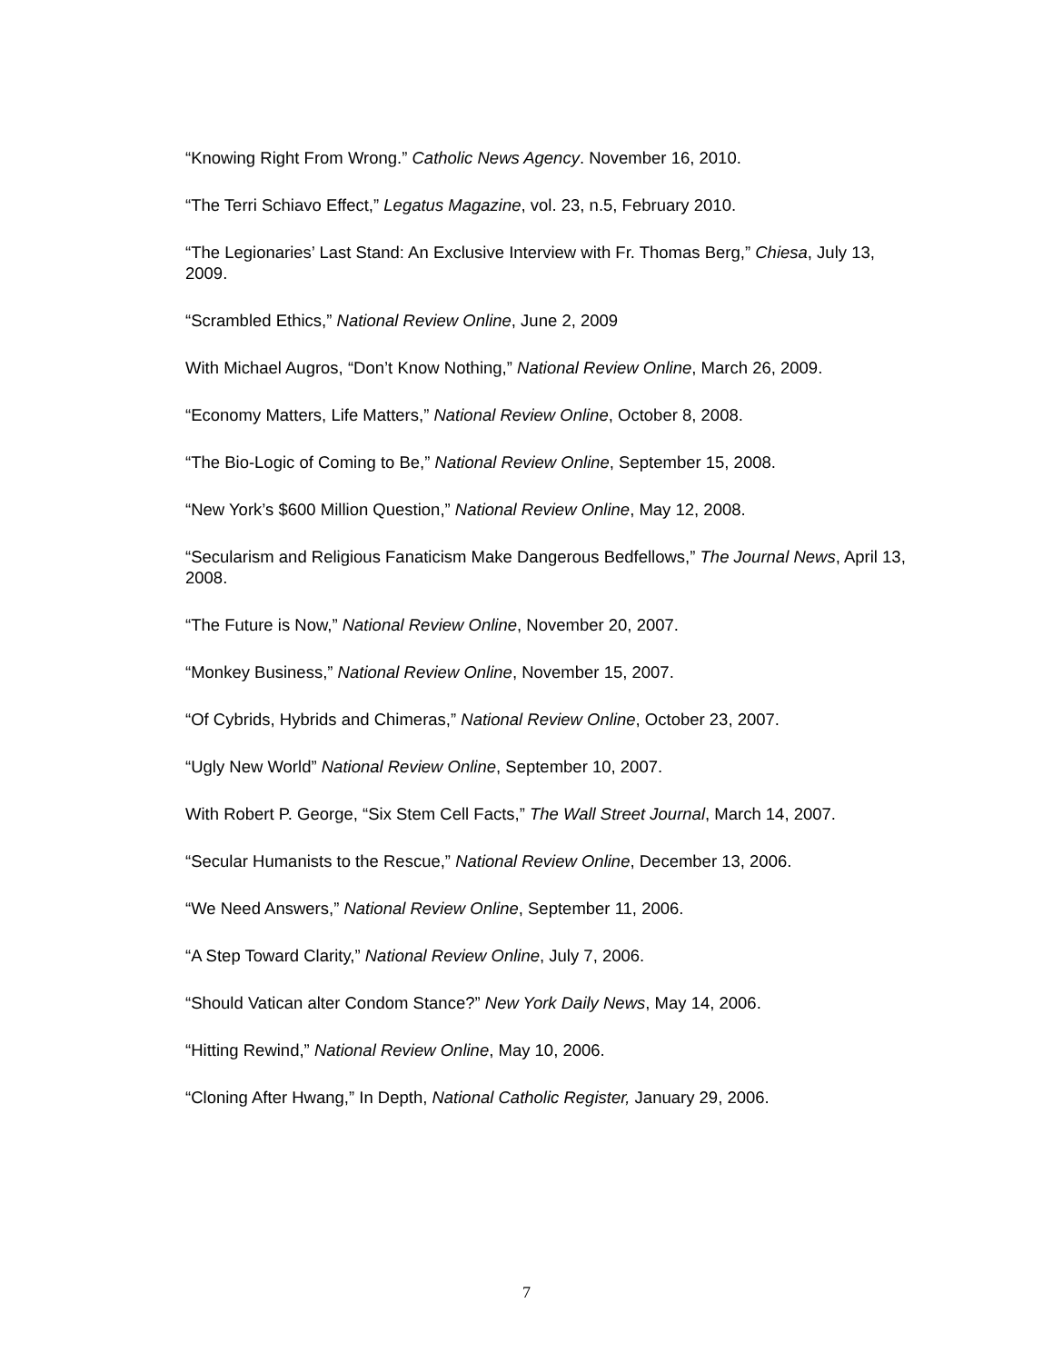“Knowing Right From Wrong.” Catholic News Agency. November 16, 2010.
“The Terri Schiavo Effect,” Legatus Magazine, vol. 23, n.5, February 2010.
“The Legionaries’ Last Stand: An Exclusive Interview with Fr. Thomas Berg,” Chiesa, July 13, 2009.
“Scrambled Ethics,” National Review Online, June 2, 2009
With Michael Augros, “Don’t Know Nothing,” National Review Online, March 26, 2009.
“Economy Matters, Life Matters,” National Review Online, October 8, 2008.
“The Bio-Logic of Coming to Be,” National Review Online, September 15, 2008.
“New York’s $600 Million Question,” National Review Online, May 12, 2008.
“Secularism and Religious Fanaticism Make Dangerous Bedfellows,” The Journal News, April 13, 2008.
“The Future is Now,” National Review Online, November 20, 2007.
“Monkey Business,” National Review Online, November 15, 2007.
“Of Cybrids, Hybrids and Chimeras,” National Review Online, October 23, 2007.
“Ugly New World” National Review Online, September 10, 2007.
With Robert P. George, “Six Stem Cell Facts,” The Wall Street Journal, March 14, 2007.
“Secular Humanists to the Rescue,” National Review Online, December 13, 2006.
“We Need Answers,” National Review Online, September 11, 2006.
“A Step Toward Clarity,” National Review Online, July 7, 2006.
“Should Vatican alter Condom Stance?” New York Daily News, May 14, 2006.
“Hitting Rewind,” National Review Online, May 10, 2006.
“Cloning After Hwang,” In Depth, National Catholic Register, January 29, 2006.
7